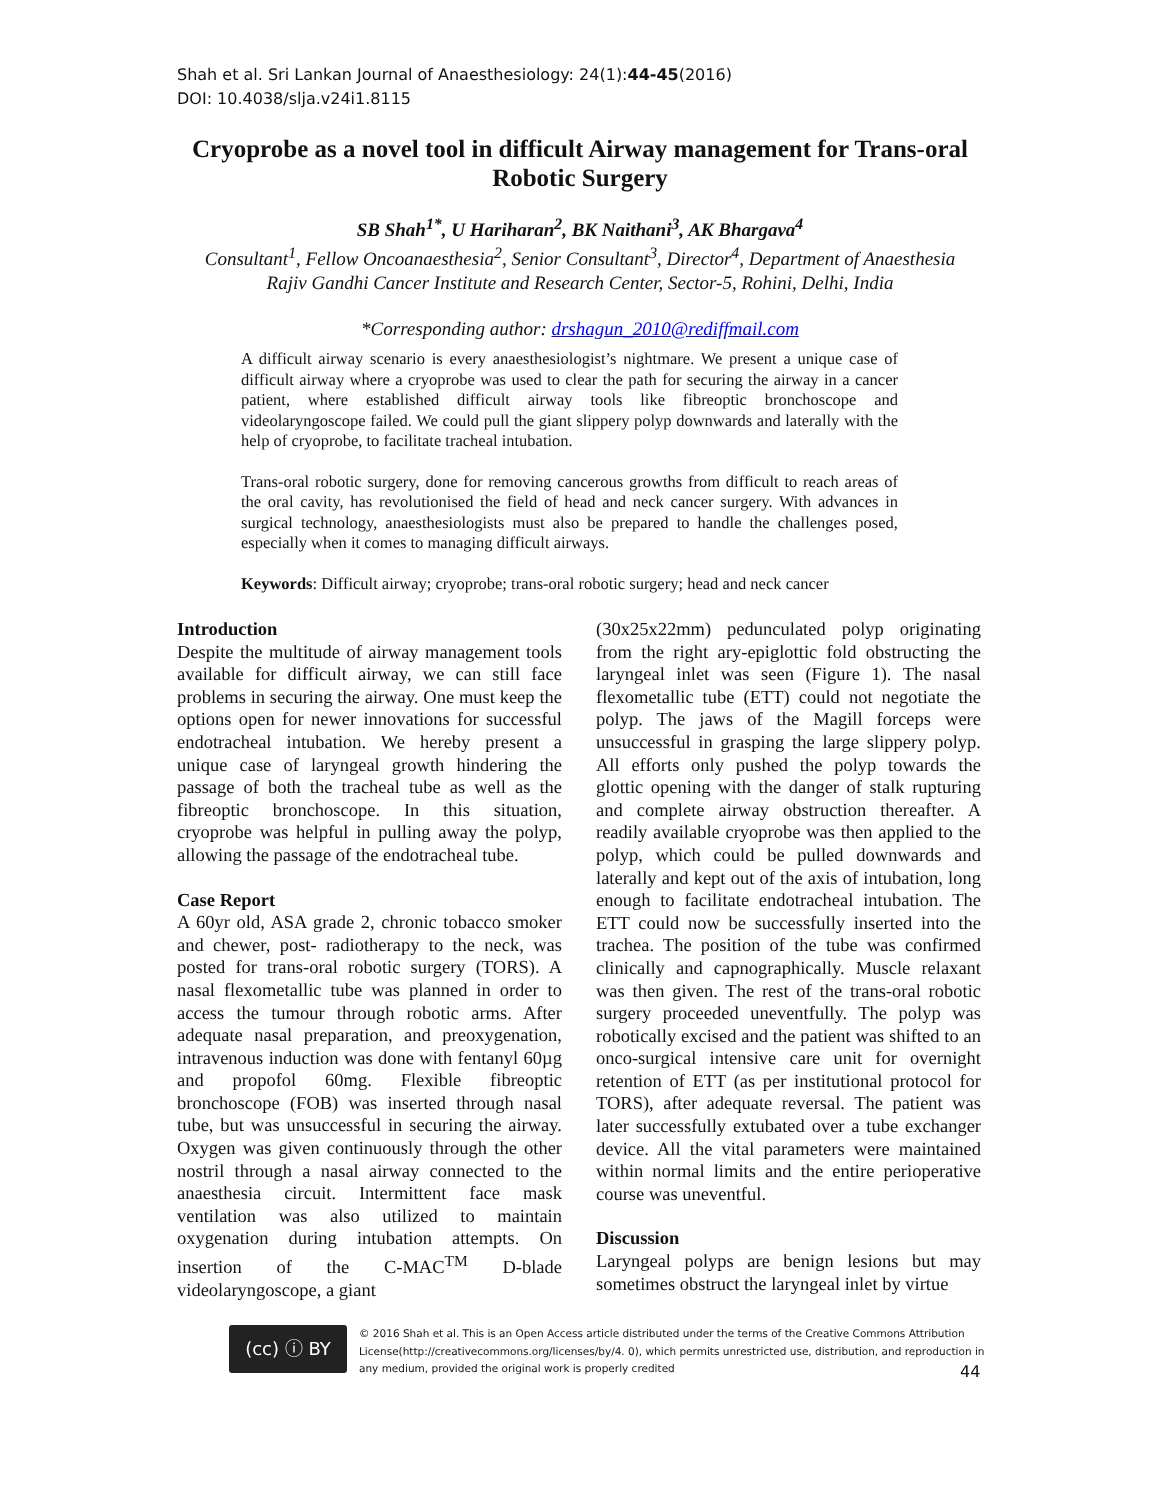Shah et al. Sri Lankan Journal of Anaesthesiology: 24(1):44-45(2016)
DOI: 10.4038/slja.v24i1.8115
Cryoprobe as a novel tool in difficult Airway management for Trans-oral Robotic Surgery
SB Shah<sup>1*</sup>, U Hariharan<sup>2</sup>, BK Naithani<sup>3</sup>, AK Bhargava<sup>4</sup>
Consultant<sup>1</sup>, Fellow Oncoanaesthesia<sup>2</sup>, Senior Consultant<sup>3</sup>, Director<sup>4</sup>, Department of Anaesthesia
Rajiv Gandhi Cancer Institute and Research Center, Sector-5, Rohini, Delhi, India
*Corresponding author: drshagun_2010@rediffmail.com
A difficult airway scenario is every anaesthesiologist’s nightmare. We present a unique case of difficult airway where a cryoprobe was used to clear the path for securing the airway in a cancer patient, where established difficult airway tools like fibreoptic bronchoscope and videolaryngoscope failed. We could pull the giant slippery polyp downwards and laterally with the help of cryoprobe, to facilitate tracheal intubation.
Trans-oral robotic surgery, done for removing cancerous growths from difficult to reach areas of the oral cavity, has revolutionised the field of head and neck cancer surgery. With advances in surgical technology, anaesthesiologists must also be prepared to handle the challenges posed, especially when it comes to managing difficult airways.
Keywords: Difficult airway; cryoprobe; trans-oral robotic surgery; head and neck cancer
Introduction
Despite the multitude of airway management tools available for difficult airway, we can still face problems in securing the airway. One must keep the options open for newer innovations for successful endotracheal intubation. We hereby present a unique case of laryngeal growth hindering the passage of both the tracheal tube as well as the fibreoptic bronchoscope. In this situation, cryoprobe was helpful in pulling away the polyp, allowing the passage of the endotracheal tube.
Case Report
A 60yr old, ASA grade 2, chronic tobacco smoker and chewer, post- radiotherapy to the neck, was posted for trans-oral robotic surgery (TORS). A nasal flexometallic tube was planned in order to access the tumour through robotic arms. After adequate nasal preparation, and preoxygenation, intravenous induction was done with fentanyl 60µg and propofol 60mg. Flexible fibreoptic bronchoscope (FOB) was inserted through nasal tube, but was unsuccessful in securing the airway. Oxygen was given continuously through the other nostril through a nasal airway connected to the anaesthesia circuit. Intermittent face mask ventilation was also utilized to maintain oxygenation during intubation attempts. On insertion of the C-MAC<sup>TM</sup> D-blade videolaryngoscope, a giant
(30x25x22mm) pedunculated polyp originating from the right ary-epiglottic fold obstructing the laryngeal inlet was seen (Figure 1). The nasal flexometallic tube (ETT) could not negotiate the polyp. The jaws of the Magill forceps were unsuccessful in grasping the large slippery polyp. All efforts only pushed the polyp towards the glottic opening with the danger of stalk rupturing and complete airway obstruction thereafter. A readily available cryoprobe was then applied to the polyp, which could be pulled downwards and laterally and kept out of the axis of intubation, long enough to facilitate endotracheal intubation. The ETT could now be successfully inserted into the trachea. The position of the tube was confirmed clinically and capnographically. Muscle relaxant was then given. The rest of the trans-oral robotic surgery proceeded uneventfully. The polyp was robotically excised and the patient was shifted to an onco-surgical intensive care unit for overnight retention of ETT (as per institutional protocol for TORS), after adequate reversal. The patient was later successfully extubated over a tube exchanger device. All the vital parameters were maintained within normal limits and the entire perioperative course was uneventful.
Discussion
Laryngeal polyps are benign lesions but may sometimes obstruct the laryngeal inlet by virtue
(cc) ⓘ BY
© 2016 Shah et al. This is an Open Access article distributed under the terms of the Creative Commons Attribution License(http://creativecommons.org/licenses/by/4. 0), which permits unrestricted use, distribution, and reproduction in any medium, provided the original work is properly credited
44